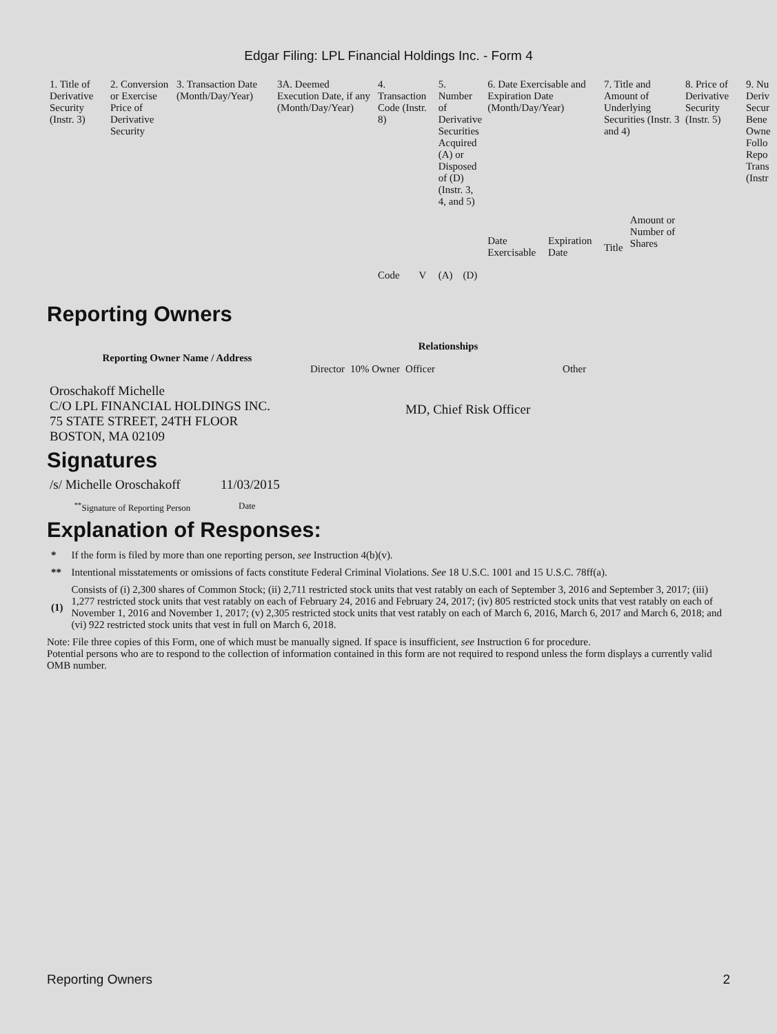Edgar Filing: LPL Financial Holdings Inc. - Form 4
| 1. Title of Derivative Security (Instr. 3) | 2. Conversion or Exercise Price of Derivative Security | 3. Transaction Date (Month/Day/Year) | 3A. Deemed Execution Date, if any (Month/Day/Year) | 4. Transaction Code (Instr. 8) | | 5. Number of Derivative Securities Acquired (A) or Disposed of (D) (Instr. 3, 4, and 5) | | 6. Date Exercisable and Expiration Date (Month/Day/Year) | | 7. Title and Amount of Underlying Securities (Instr. 3 and 4) | | 8. Price of Derivative Security (Instr. 5) | 9. Nu Deriv Secur Bene Owne Follo Repo Trans (Instr |
| | | | | Code | V | (A) | (D) | Date Exercisable | Expiration Date | Title | Amount or Number of Shares | | |
Reporting Owners
| Reporting Owner Name / Address | Relationships | | | |
| --- | --- | --- | --- | --- |
| | Director | 10% Owner | Officer | Other |
| Oroschakoff Michelle C/O LPL FINANCIAL HOLDINGS INC. 75 STATE STREET, 24TH FLOOR BOSTON, MA 02109 | | | MD, Chief Risk Officer | |
Signatures
| /s/ Michelle Oroschakoff | 11/03/2015 |
| <sup>**</sup> Signature of Reporting Person | Date |
Explanation of Responses:
| * | If the form is filed by more than one reporting person, see Instruction 4(b)(v). |
| ** | Intentional misstatements or omissions of facts constitute Federal Criminal Violations. See 18 U.S.C. 1001 and 15 U.S.C. 78ff(a). |
| (1) | Consists of (i) 2,300 shares of Common Stock; (ii) 2,711 restricted stock units that vest ratably on each of September 3, 2016 and September 3, 2017; (iii) 1,277 restricted stock units that vest ratably on each of February 24, 2016 and February 24, 2017; (iv) 805 restricted stock units that vest ratably on each of November 1, 2016 and November 1, 2017; (v) 2,305 restricted stock units that vest ratably on each of March 6, 2016, March 6, 2017 and March 6, 2018; and (vi) 922 restricted stock units that vest in full on March 6, 2018. |
Note: File three copies of this Form, one of which must be manually signed. If space is insufficient, see Instruction 6 for procedure.
Potential persons who are to respond to the collection of information contained in this form are not required to respond unless the form displays a currently valid OMB number.
Reporting Owners 2